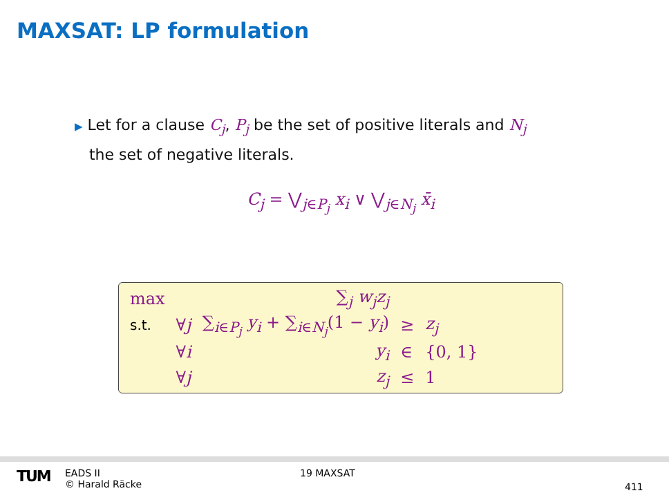MAXSAT: LP formulation
▶ Let for a clause C<sub>j</sub>, P<sub>j</sub> be the set of positive literals and N<sub>j</sub>
the set of negative literals.
C<sub>j</sub> = ⋁<sub>j∈P<sub>j</sub></sub> x<sub>i</sub> ∨ ⋁<sub>j∈N<sub>j</sub></sub> x̄<sub>i</sub>
| max | | ∑<sub>j</sub> w<sub>j</sub>z<sub>j</sub> | | |
| s.t. | ∀ j | ∑<sub>i∈P<sub>j</sub></sub> y<sub>i</sub> + ∑<sub>i∈N<sub>j</sub></sub>(1 − y<sub>i</sub> ) | ≥ | z<sub>j</sub> |
| | ∀ i | y<sub>i</sub> | ∈ | {0, 1} |
| | ∀ j | z<sub>j</sub> | ≤ | 1 |
TUM
EADS II
© Harald Räcke
19 MAXSAT
411